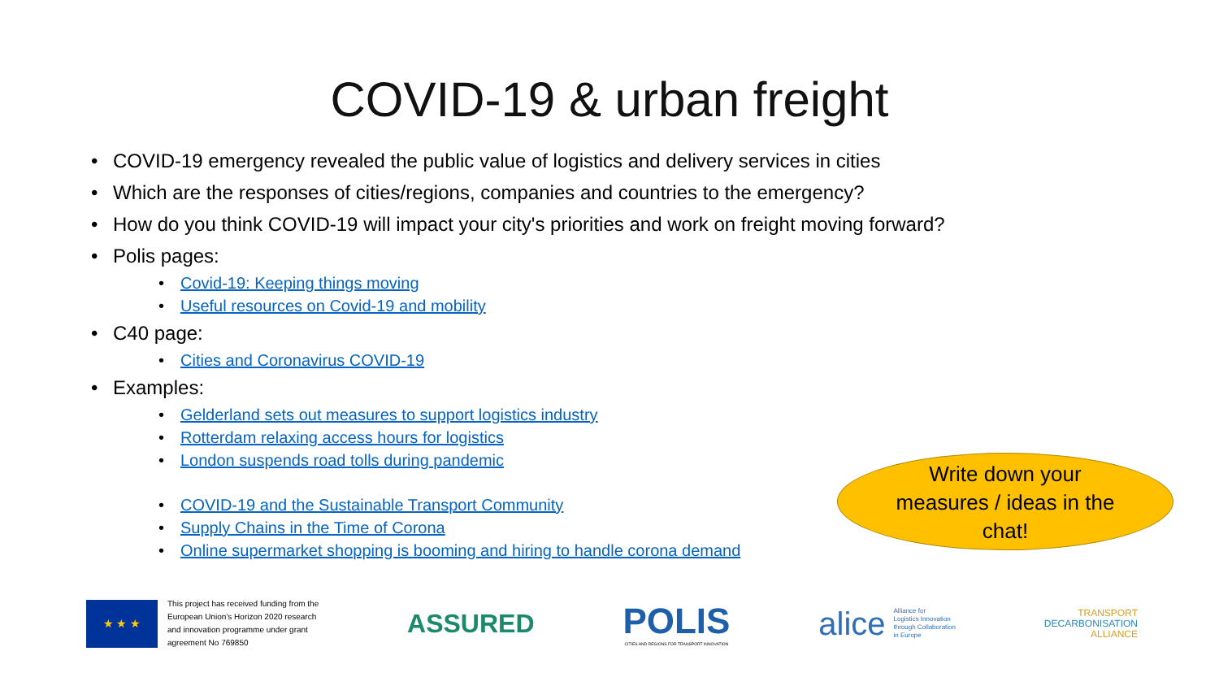COVID-19 & urban freight
COVID-19 emergency revealed the public value of logistics and delivery services in cities
Which are the responses of cities/regions, companies and countries to the emergency?
How do you think COVID-19 will impact your city's priorities and work on freight moving forward?
Polis pages:
Covid-19: Keeping things moving
Useful resources on Covid-19 and mobility
C40 page:
Cities and Coronavirus COVID-19
Examples:
Gelderland sets out measures to support logistics industry
Rotterdam relaxing access hours for logistics
London suspends road tolls during pandemic
COVID-19 and the Sustainable Transport Community
Supply Chains in the Time of Corona
Online supermarket shopping is booming and hiring to handle corona demand
Write down your
measures / ideas in the
chat!
★ ★ ★
This project has received funding from the
European Union’s Horizon 2020 research
and innovation programme under grant
agreement No 769850
ASSURED
POLIS
CITIES AND REGIONS FOR TRANSPORT INNOVATION
alice Alliance for
Logistics Innovation
through Collaboration
in Europe
TRANSPORT
DECARBONISATION
ALLIANCE